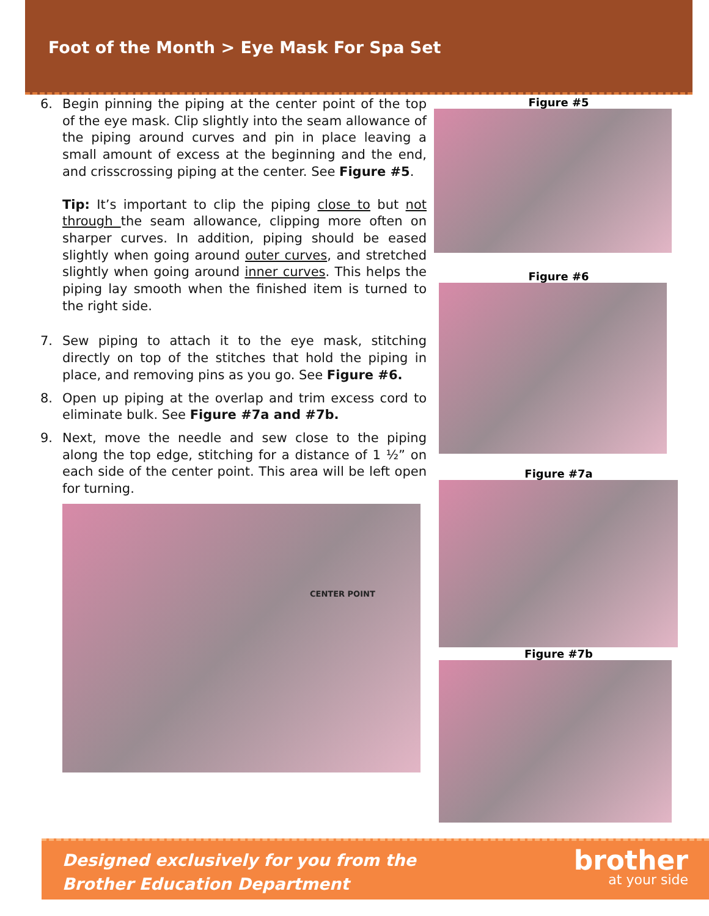Foot of the Month > Eye Mask For Spa Set
6. Begin pinning the piping at the center point of the top of the eye mask. Clip slightly into the seam allowance of the piping around curves and pin in place leaving a small amount of excess at the beginning and the end, and crisscrossing piping at the center. See Figure #5.
Tip: It’s important to clip the piping close to but not through the seam allowance, clipping more often on sharper curves. In addition, piping should be eased slightly when going around outer curves, and stretched slightly when going around inner curves. This helps the piping lay smooth when the finished item is turned to the right side.
7. Sew piping to attach it to the eye mask, stitching directly on top of the stitches that hold the piping in place, and removing pins as you go. See Figure #6.
8. Open up piping at the overlap and trim excess cord to eliminate bulk. See Figure #7a and #7b.
9. Next, move the needle and sew close to the piping along the top edge, stitching for a distance of 1 ½” on each side of the center point. This area will be left open for turning.
CENTER POINT
Figure #5
Figure #6
Figure #7a
Figure #7b
Designed exclusively for you from the
Brother Education Department
brother
at your side